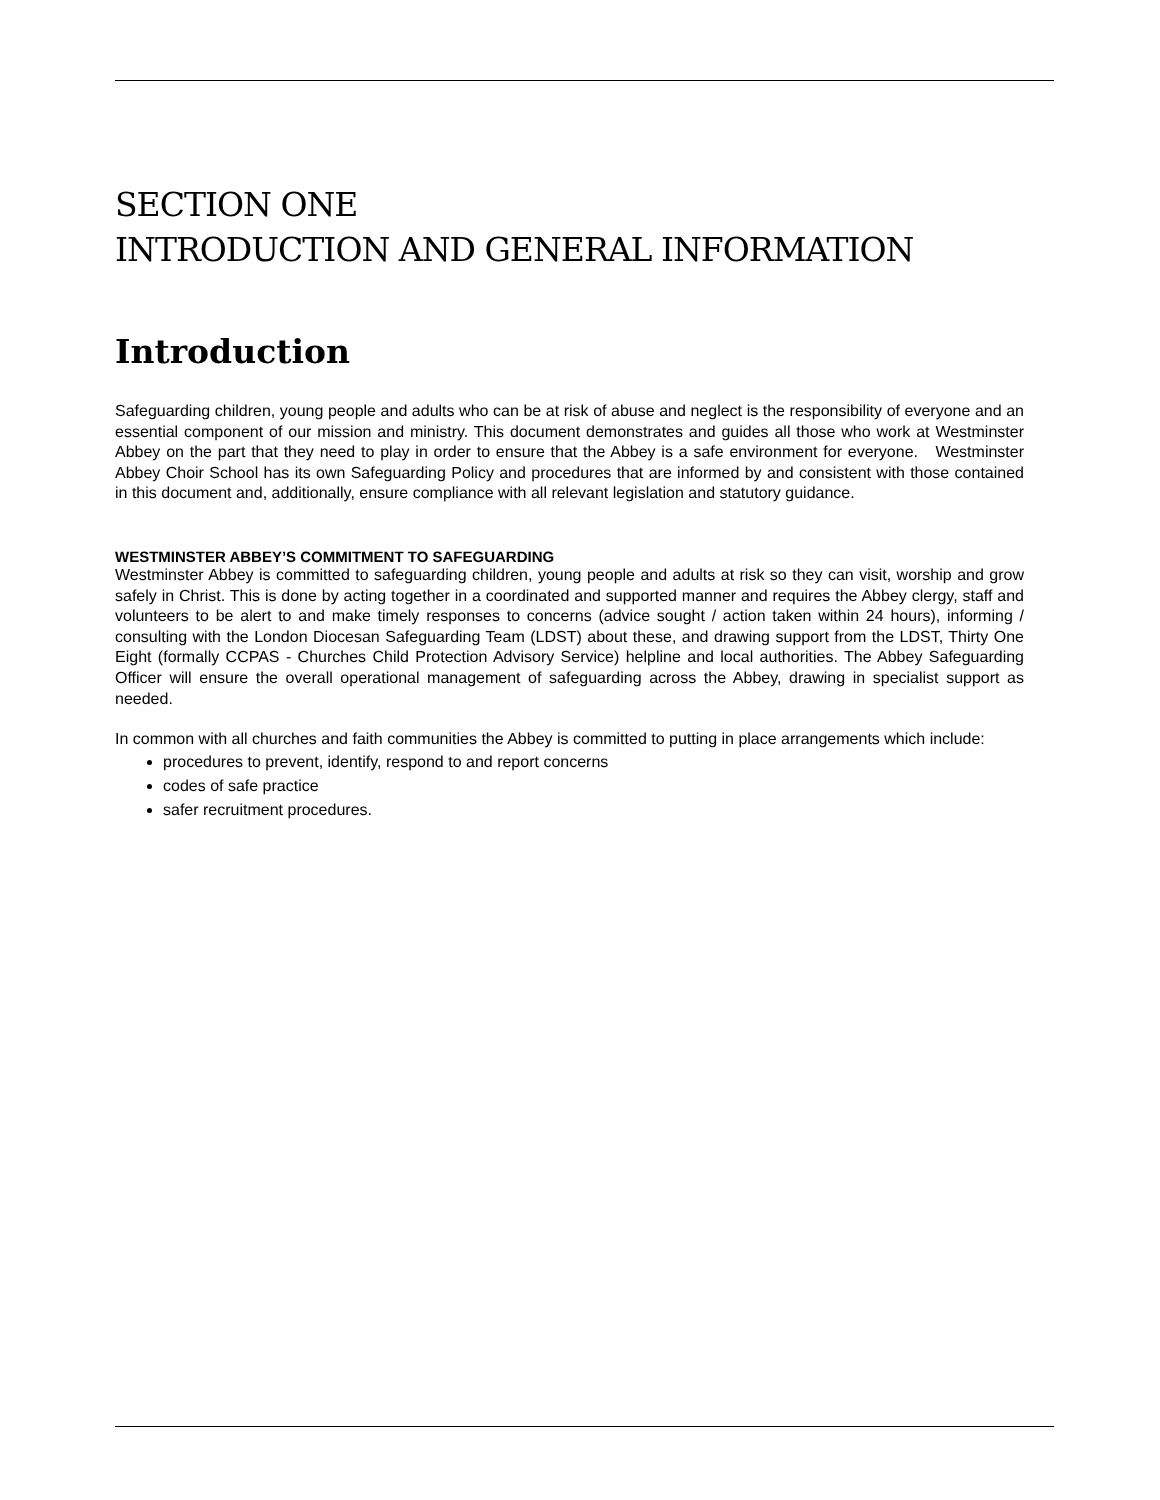SECTION ONE
INTRODUCTION AND GENERAL INFORMATION
Introduction
Safeguarding children, young people and adults who can be at risk of abuse and neglect is the responsibility of everyone and an essential component of our mission and ministry. This document demonstrates and guides all those who work at Westminster Abbey on the part that they need to play in order to ensure that the Abbey is a safe environment for everyone. Westminster Abbey Choir School has its own Safeguarding Policy and procedures that are informed by and consistent with those contained in this document and, additionally, ensure compliance with all relevant legislation and statutory guidance.
WESTMINSTER ABBEY’S COMMITMENT TO SAFEGUARDING
Westminster Abbey is committed to safeguarding children, young people and adults at risk so they can visit, worship and grow safely in Christ. This is done by acting together in a coordinated and supported manner and requires the Abbey clergy, staff and volunteers to be alert to and make timely responses to concerns (advice sought / action taken within 24 hours), informing / consulting with the London Diocesan Safeguarding Team (LDST) about these, and drawing support from the LDST, Thirty One Eight (formally CCPAS - Churches Child Protection Advisory Service) helpline and local authorities. The Abbey Safeguarding Officer will ensure the overall operational management of safeguarding across the Abbey, drawing in specialist support as needed.
In common with all churches and faith communities the Abbey is committed to putting in place arrangements which include:
procedures to prevent, identify, respond to and report concerns
codes of safe practice
safer recruitment procedures.